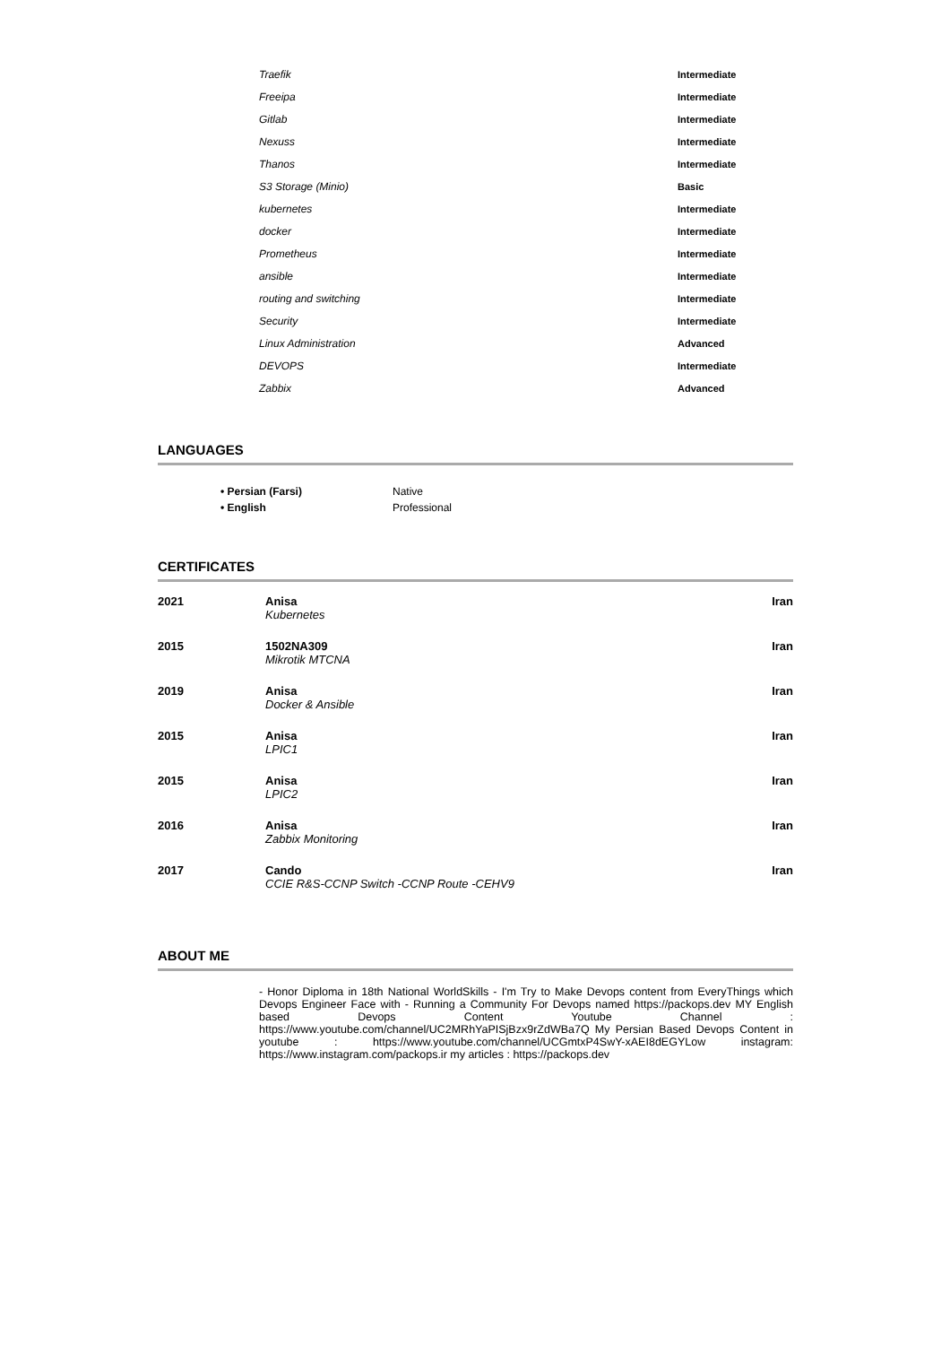| Traefik | Intermediate |
| Freeipa | Intermediate |
| Gitlab | Intermediate |
| Nexuss | Intermediate |
| Thanos | Intermediate |
| S3 Storage (Minio) | Basic |
| kubernetes | Intermediate |
| docker | Intermediate |
| Prometheus | Intermediate |
| ansible | Intermediate |
| routing and switching | Intermediate |
| Security | Intermediate |
| Linux Administration | Advanced |
| DEVOPS | Intermediate |
| Zabbix | Advanced |
LANGUAGES
| • Persian (Farsi) | Native |
| • English | Professional |
CERTIFICATES
| 2021 | Anisa Kubernetes | Iran |
| 2015 | 1502NA309 Mikrotik MTCNA | Iran |
| 2019 | Anisa Docker & Ansible | Iran |
| 2015 | Anisa LPIC1 | Iran |
| 2015 | Anisa LPIC2 | Iran |
| 2016 | Anisa Zabbix Monitoring | Iran |
| 2017 | Cando CCIE R&S-CCNP Switch -CCNP Route -CEHV9 | Iran |
ABOUT ME
- Honor Diploma in 18th National WorldSkills - I'm Try to Make Devops content from EveryThings which Devops Engineer Face with - Running a Community For Devops named https://packops.dev MY English based Devops Content Youtube Channel : https://www.youtube.com/channel/UC2MRhYaPISjBzx9rZdWBa7Q My Persian Based Devops Content in youtube : https://www.youtube.com/channel/UCGmtxP4SwY-xAEI8dEGYLow instagram: https://www.instagram.com/packops.ir my articles : https://packops.dev